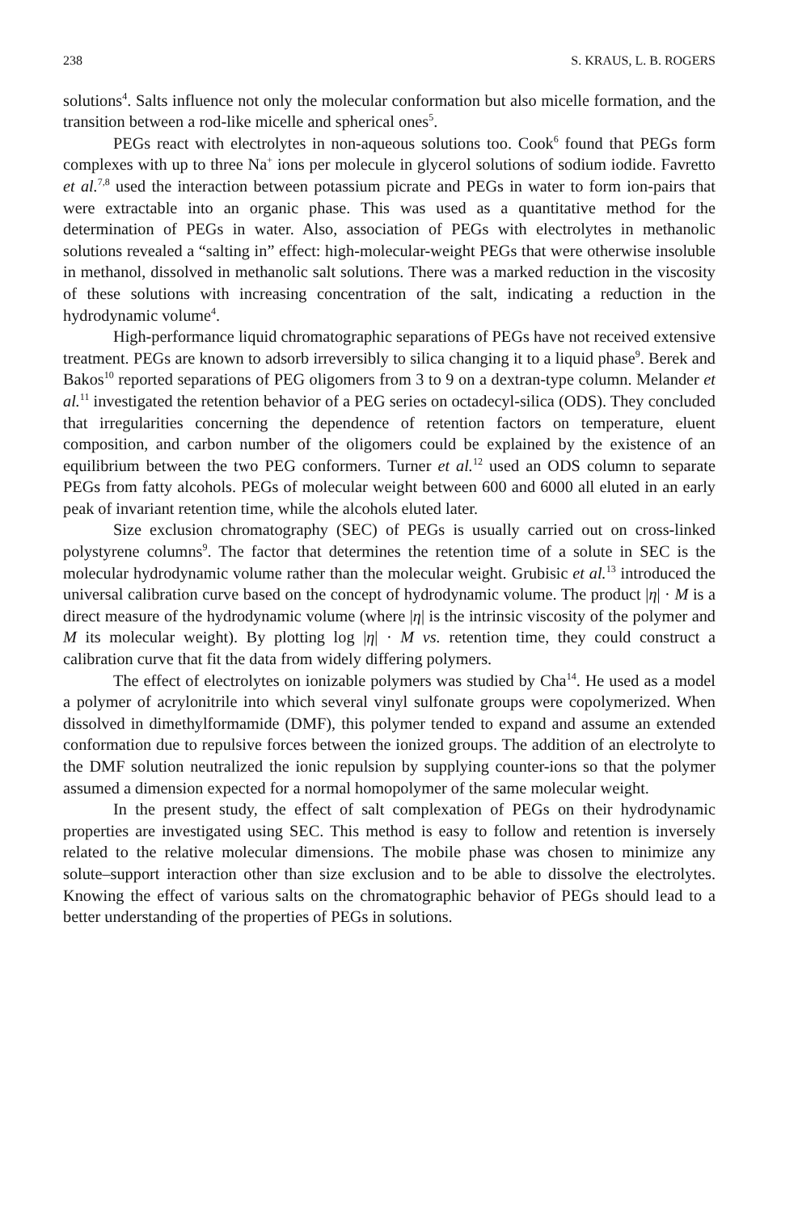238 S. KRAUS, L. B. ROGERS
solutions<sup>4</sup>. Salts influence not only the molecular conformation but also micelle formation, and the transition between a rod-like micelle and spherical ones<sup>5</sup>.
PEGs react with electrolytes in non-aqueous solutions too. Cook<sup>6</sup> found that PEGs form complexes with up to three Na<sup>+</sup> ions per molecule in glycerol solutions of sodium iodide. Favretto et al.<sup>7,8</sup> used the interaction between potassium picrate and PEGs in water to form ion-pairs that were extractable into an organic phase. This was used as a quantitative method for the determination of PEGs in water. Also, association of PEGs with electrolytes in methanolic solutions revealed a “salting in” effect: high-molecular-weight PEGs that were otherwise insoluble in methanol, dissolved in methanolic salt solutions. There was a marked reduction in the viscosity of these solutions with increasing concentration of the salt, indicating a reduction in the hydrodynamic volume<sup>4</sup>.
High-performance liquid chromatographic separations of PEGs have not received extensive treatment. PEGs are known to adsorb irreversibly to silica changing it to a liquid phase<sup>9</sup>. Berek and Bakos<sup>10</sup> reported separations of PEG oligomers from 3 to 9 on a dextran-type column. Melander et al.<sup>11</sup> investigated the retention behavior of a PEG series on octadecyl-silica (ODS). They concluded that irregularities concerning the dependence of retention factors on temperature, eluent composition, and carbon number of the oligomers could be explained by the existence of an equilibrium between the two PEG conformers. Turner et al.<sup>12</sup> used an ODS column to separate PEGs from fatty alcohols. PEGs of molecular weight between 600 and 6000 all eluted in an early peak of invariant retention time, while the alcohols eluted later.
Size exclusion chromatography (SEC) of PEGs is usually carried out on cross-linked polystyrene columns<sup>9</sup>. The factor that determines the retention time of a solute in SEC is the molecular hydrodynamic volume rather than the molecular weight. Grubisic et al.<sup>13</sup> introduced the universal calibration curve based on the concept of hydrodynamic volume. The product |η| · M is a direct measure of the hydrodynamic volume (where |η| is the intrinsic viscosity of the polymer and M its molecular weight). By plotting log |η| · M vs. retention time, they could construct a calibration curve that fit the data from widely differing polymers.
The effect of electrolytes on ionizable polymers was studied by Cha<sup>14</sup>. He used as a model a polymer of acrylonitrile into which several vinyl sulfonate groups were copolymerized. When dissolved in dimethylformamide (DMF), this polymer tended to expand and assume an extended conformation due to repulsive forces between the ionized groups. The addition of an electrolyte to the DMF solution neutralized the ionic repulsion by supplying counter-ions so that the polymer assumed a dimension expected for a normal homopolymer of the same molecular weight.
In the present study, the effect of salt complexation of PEGs on their hydrodynamic properties are investigated using SEC. This method is easy to follow and retention is inversely related to the relative molecular dimensions. The mobile phase was chosen to minimize any solute–support interaction other than size exclusion and to be able to dissolve the electrolytes. Knowing the effect of various salts on the chromatographic behavior of PEGs should lead to a better understanding of the properties of PEGs in solutions.